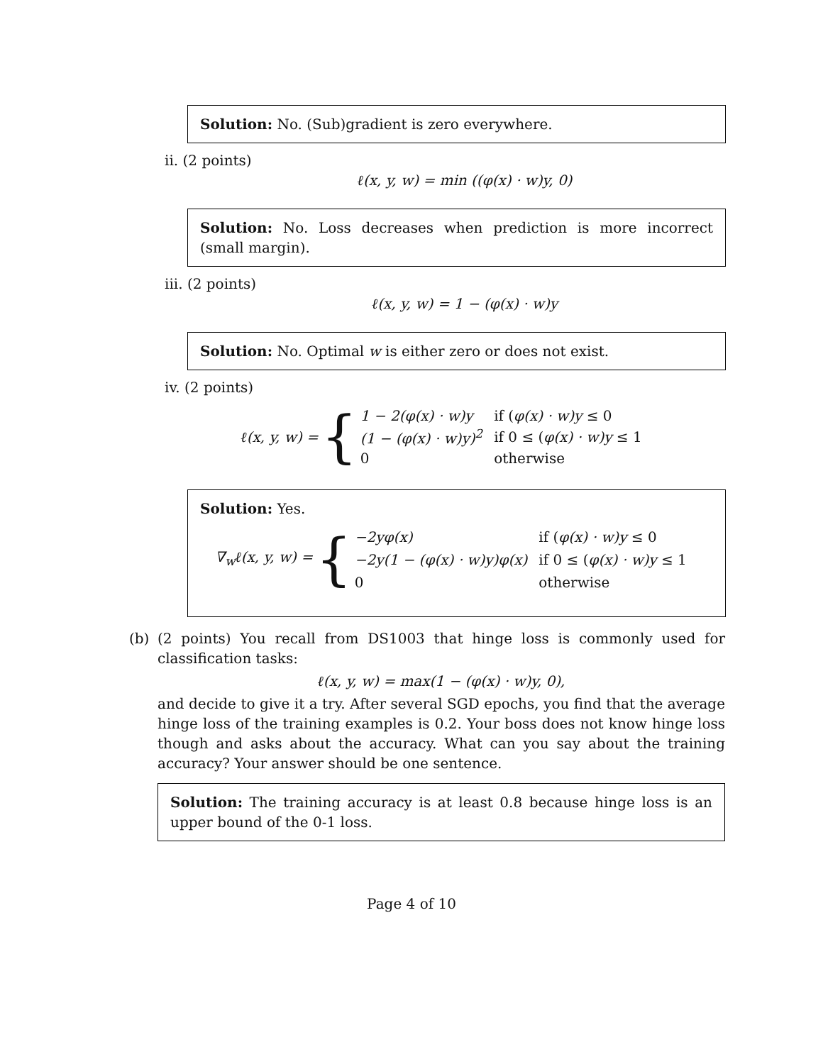Solution: No. (Sub)gradient is zero everywhere.
ii. (2 points)
ℓ(x, y, w) = min ((φ(x) · w)y, 0)
Solution: No. Loss decreases when prediction is more incorrect (small margin).
iii. (2 points)
ℓ(x, y, w) = 1 − (φ(x) · w)y
Solution: No. Optimal w is either zero or does not exist.
iv. (2 points)
ℓ(x, y, w) = {
| 1 − 2(φ(x) · w)y | if ( φ(x) · w)y ≤ 0 |
| (1 − (φ(x) · w)y)<sup>2</sup> | if 0 ≤ ( φ(x) · w)y ≤ 1 |
| 0 | otherwise |
Solution: Yes.
∇<sub>w</sub>ℓ(x, y, w) = {
| −2yφ(x) | if ( φ(x) · w)y ≤ 0 |
| −2y(1 − (φ(x) · w)y)φ(x) | if 0 ≤ ( φ(x) · w)y ≤ 1 |
| 0 | otherwise |
(b) (2 points) You recall from DS1003 that hinge loss is commonly used for classification tasks:
ℓ(x, y, w) = max(1 − (φ(x) · w)y, 0),
and decide to give it a try. After several SGD epochs, you find that the average hinge loss of the training examples is 0.2. Your boss does not know hinge loss though and asks about the accuracy. What can you say about the training accuracy? Your answer should be one sentence.
Solution: The training accuracy is at least 0.8 because hinge loss is an upper bound of the 0-1 loss.
Page 4 of 10